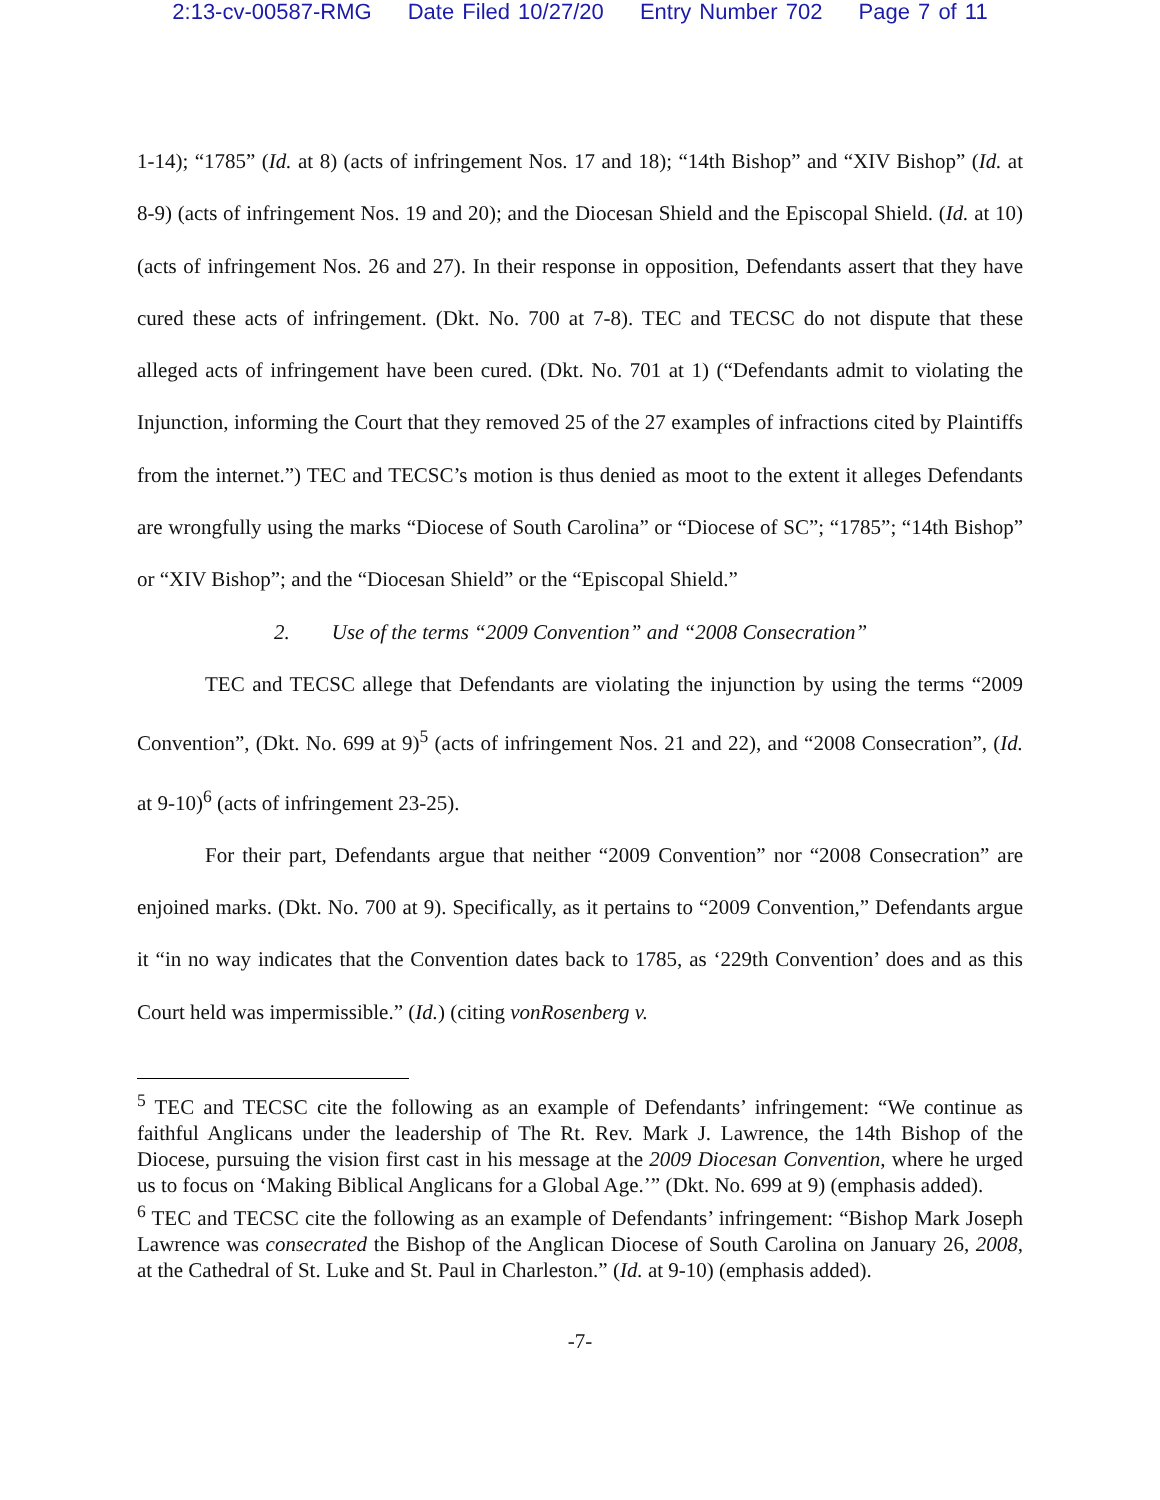2:13-cv-00587-RMG Date Filed 10/27/20 Entry Number 702 Page 7 of 11
1-14); “1785” (Id. at 8) (acts of infringement Nos. 17 and 18); “14th Bishop” and “XIV Bishop” (Id. at 8-9) (acts of infringement Nos. 19 and 20); and the Diocesan Shield and the Episcopal Shield. (Id. at 10) (acts of infringement Nos. 26 and 27). In their response in opposition, Defendants assert that they have cured these acts of infringement. (Dkt. No. 700 at 7-8). TEC and TECSC do not dispute that these alleged acts of infringement have been cured. (Dkt. No. 701 at 1) (“Defendants admit to violating the Injunction, informing the Court that they removed 25 of the 27 examples of infractions cited by Plaintiffs from the internet.”) TEC and TECSC’s motion is thus denied as moot to the extent it alleges Defendants are wrongfully using the marks “Diocese of South Carolina” or “Diocese of SC”; “1785”; “14th Bishop” or “XIV Bishop”; and the “Diocesan Shield” or the “Episcopal Shield.”
2. Use of the terms “2009 Convention” and “2008 Consecration”
TEC and TECSC allege that Defendants are violating the injunction by using the terms “2009 Convention”, (Dkt. No. 699 at 9)<sup>5</sup> (acts of infringement Nos. 21 and 22), and “2008 Consecration”, (Id. at 9-10)<sup>6</sup> (acts of infringement 23-25).
For their part, Defendants argue that neither “2009 Convention” nor “2008 Consecration” are enjoined marks. (Dkt. No. 700 at 9). Specifically, as it pertains to “2009 Convention,” Defendants argue it “in no way indicates that the Convention dates back to 1785, as ‘229th Convention’ does and as this Court held was impermissible.” (Id.) (citing vonRosenberg v.
<sup>5</sup> TEC and TECSC cite the following as an example of Defendants’ infringement: “We continue as faithful Anglicans under the leadership of The Rt. Rev. Mark J. Lawrence, the 14th Bishop of the Diocese, pursuing the vision first cast in his message at the 2009 Diocesan Convention, where he urged us to focus on ‘Making Biblical Anglicans for a Global Age.’” (Dkt. No. 699 at 9) (emphasis added).
<sup>6</sup> TEC and TECSC cite the following as an example of Defendants’ infringement: “Bishop Mark Joseph Lawrence was consecrated the Bishop of the Anglican Diocese of South Carolina on January 26, 2008, at the Cathedral of St. Luke and St. Paul in Charleston.” (Id. at 9-10) (emphasis added).
-7-